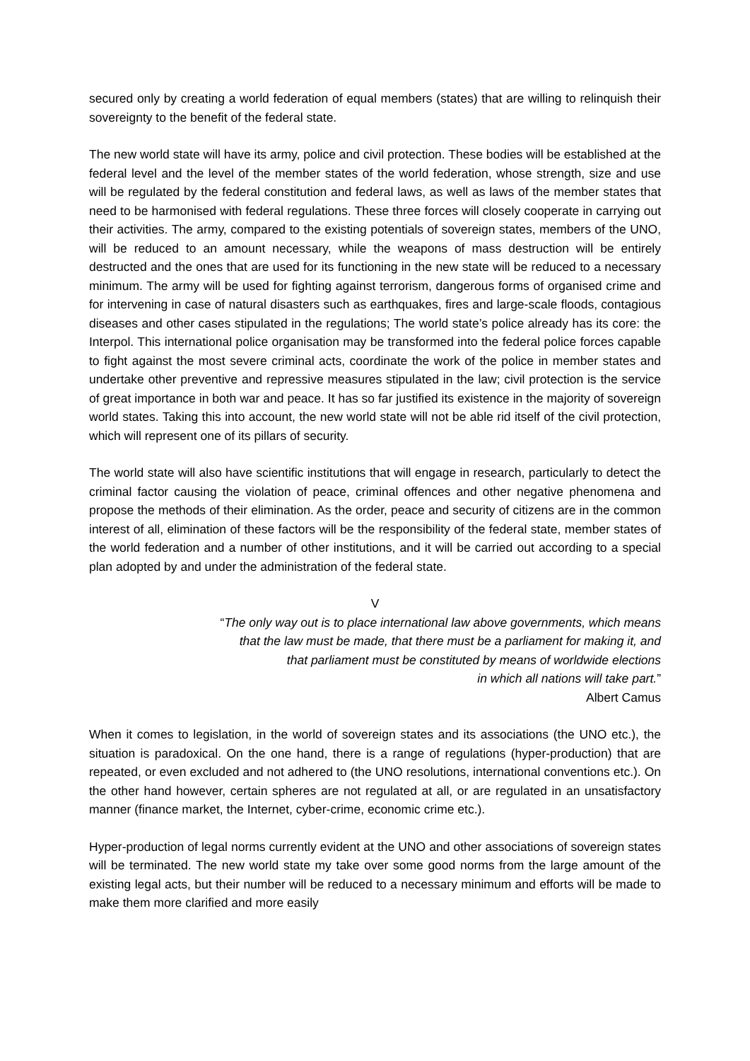secured only by creating a world federation of equal members (states) that are willing to relinquish their sovereignty to the benefit of the federal state.
The new world state will have its army, police and civil protection. These bodies will be established at the federal level and the level of the member states of the world federation, whose strength, size and use will be regulated by the federal constitution and federal laws, as well as laws of the member states that need to be harmonised with federal regulations. These three forces will closely cooperate in carrying out their activities. The army, compared to the existing potentials of sovereign states, members of the UNO, will be reduced to an amount necessary, while the weapons of mass destruction will be entirely destructed and the ones that are used for its functioning in the new state will be reduced to a necessary minimum. The army will be used for fighting against terrorism, dangerous forms of organised crime and for intervening in case of natural disasters such as earthquakes, fires and large-scale floods, contagious diseases and other cases stipulated in the regulations; The world state’s police already has its core: the Interpol. This international police organisation may be transformed into the federal police forces capable to fight against the most severe criminal acts, coordinate the work of the police in member states and undertake other preventive and repressive measures stipulated in the law; civil protection is the service of great importance in both war and peace. It has so far justified its existence in the majority of sovereign world states. Taking this into account, the new world state will not be able rid itself of the civil protection, which will represent one of its pillars of security.
The world state will also have scientific institutions that will engage in research, particularly to detect the criminal factor causing the violation of peace, criminal offences and other negative phenomena and propose the methods of their elimination. As the order, peace and security of citizens are in the common interest of all, elimination of these factors will be the responsibility of the federal state, member states of the world federation and a number of other institutions, and it will be carried out according to a special plan adopted by and under the administration of the federal state.
V
“The only way out is to place international law above governments, which means
that the law must be made, that there must be a parliament for making it, and
that parliament must be constituted by means of worldwide elections
in which all nations will take part.”
Albert Camus
When it comes to legislation, in the world of sovereign states and its associations (the UNO etc.), the situation is paradoxical. On the one hand, there is a range of regulations (hyper-production) that are repeated, or even excluded and not adhered to (the UNO resolutions, international conventions etc.). On the other hand however, certain spheres are not regulated at all, or are regulated in an unsatisfactory manner (finance market, the Internet, cyber-crime, economic crime etc.).
Hyper-production of legal norms currently evident at the UNO and other associations of sovereign states will be terminated. The new world state my take over some good norms from the large amount of the existing legal acts, but their number will be reduced to a necessary minimum and efforts will be made to make them more clarified and more easily